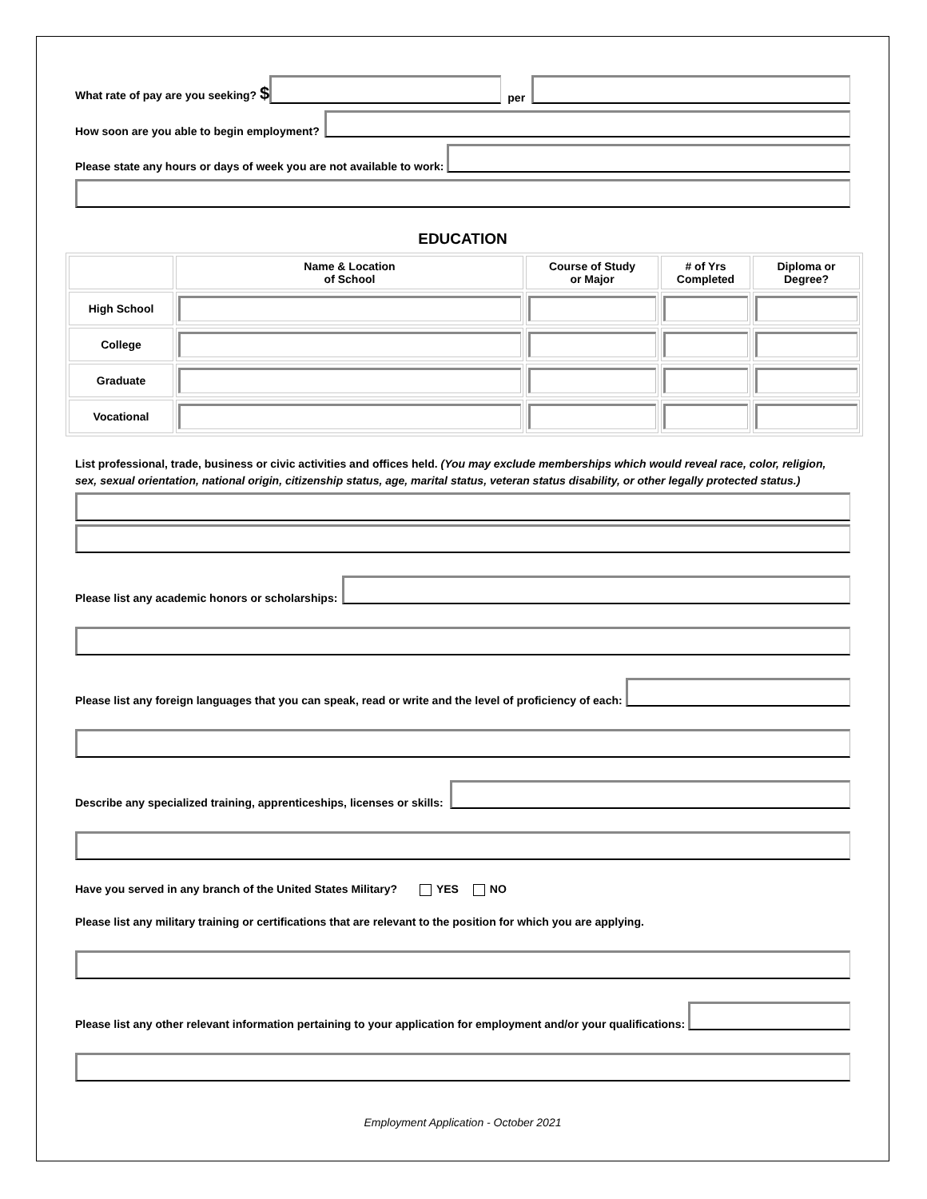What rate of pay are you seeking? $
per
How soon are you able to begin employment?
Please state any hours or days of week you are not available to work:
EDUCATION
| | Name & Location of School | Course of Study or Major | # of Yrs Completed | Diploma or Degree? |
| --- | --- | --- | --- | --- |
| High School | | | | |
| College | | | | |
| Graduate | | | | |
| Vocational | | | | |
List professional, trade, business or civic activities and offices held. (You may exclude memberships which would reveal race, color, religion, sex, sexual orientation, national origin, citizenship status, age, marital status, veteran status disability, or other legally protected status.)
Please list any academic honors or scholarships:
Please list any foreign languages that you can speak, read or write and the level of proficiency of each:
Describe any specialized training, apprenticeships, licenses or skills:
Have you served in any branch of the United States Military? YES NO
Please list any military training or certifications that are relevant to the position for which you are applying.
Please list any other relevant information pertaining to your application for employment and/or your qualifications:
Employment Application - October 2021